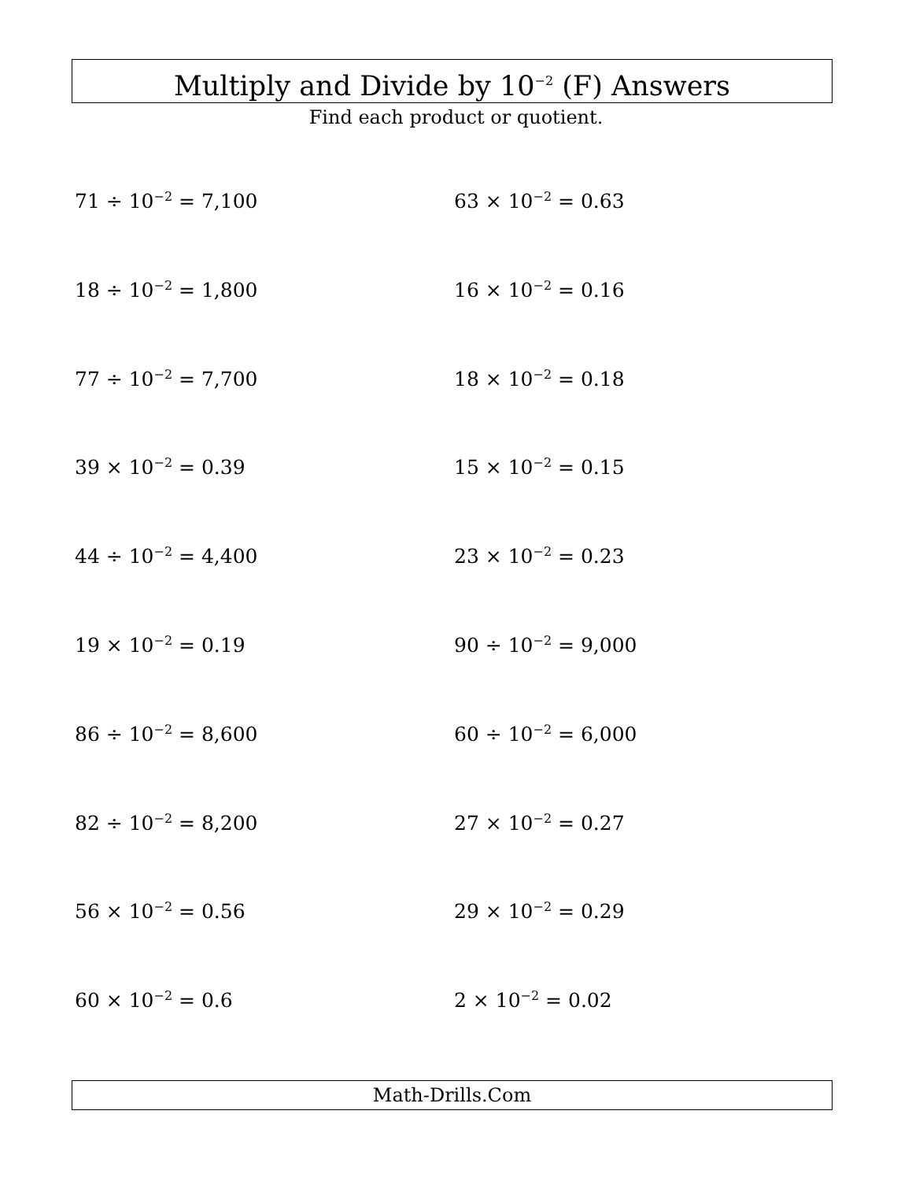Multiply and Divide by 10<sup>−2</sup> (F) Answers
Find each product or quotient.
71 ÷ 10<sup>−2</sup> = 7,100
63 × 10<sup>−2</sup> = 0.63
18 ÷ 10<sup>−2</sup> = 1,800
16 × 10<sup>−2</sup> = 0.16
77 ÷ 10<sup>−2</sup> = 7,700
18 × 10<sup>−2</sup> = 0.18
39 × 10<sup>−2</sup> = 0.39
15 × 10<sup>−2</sup> = 0.15
44 ÷ 10<sup>−2</sup> = 4,400
23 × 10<sup>−2</sup> = 0.23
19 × 10<sup>−2</sup> = 0.19
90 ÷ 10<sup>−2</sup> = 9,000
86 ÷ 10<sup>−2</sup> = 8,600
60 ÷ 10<sup>−2</sup> = 6,000
82 ÷ 10<sup>−2</sup> = 8,200
27 × 10<sup>−2</sup> = 0.27
56 × 10<sup>−2</sup> = 0.56
29 × 10<sup>−2</sup> = 0.29
60 × 10<sup>−2</sup> = 0.6
2 × 10<sup>−2</sup> = 0.02
Math-Drills.Com